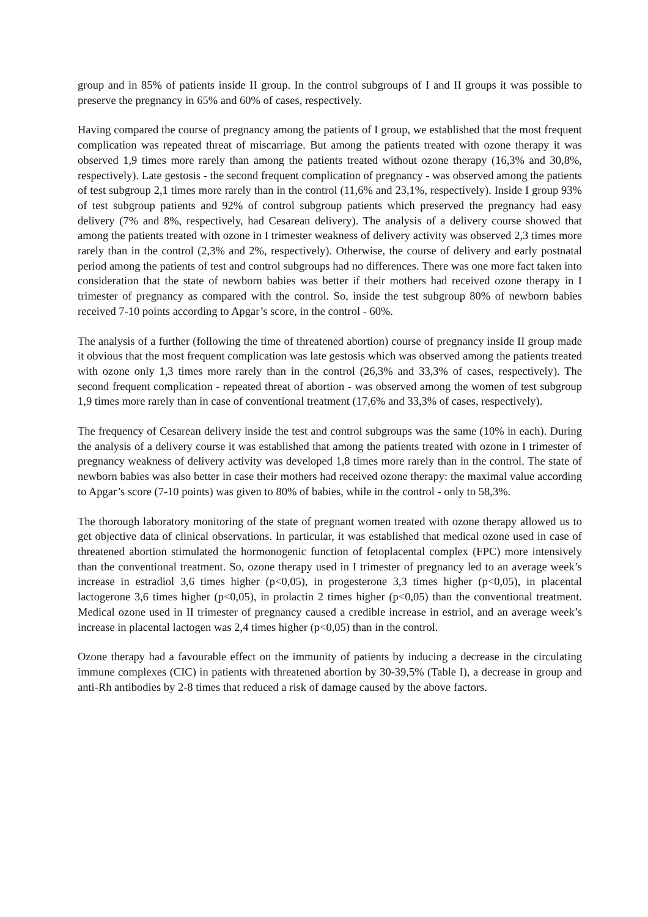group and in 85% of patients inside II group. In the control subgroups of I and II groups it was possible to preserve the pregnancy in 65% and 60% of cases, respectively.
Having compared the course of pregnancy among the patients of I group, we established that the most frequent complication was repeated threat of miscarriage. But among the patients treated with ozone therapy it was observed 1,9 times more rarely than among the patients treated without ozone therapy (16,3% and 30,8%, respectively). Late gestosis - the second frequent complication of pregnancy - was observed among the patients of test subgroup 2,1 times more rarely than in the control (11,6% and 23,1%, respectively). Inside I group 93% of test subgroup patients and 92% of control subgroup patients which preserved the pregnancy had easy delivery (7% and 8%, respectively, had Cesarean delivery). The analysis of a delivery course showed that among the patients treated with ozone in I trimester weakness of delivery activity was observed 2,3 times more rarely than in the control (2,3% and 2%, respectively). Otherwise, the course of delivery and early postnatal period among the patients of test and control subgroups had no differences. There was one more fact taken into consideration that the state of newborn babies was better if their mothers had received ozone therapy in I trimester of pregnancy as compared with the control. So, inside the test subgroup 80% of newborn babies received 7-10 points according to Apgar’s score, in the control - 60%.
The analysis of a further (following the time of threatened abortion) course of pregnancy inside II group made it obvious that the most frequent complication was late gestosis which was observed among the patients treated with ozone only 1,3 times more rarely than in the control (26,3% and 33,3% of cases, respectively). The second frequent complication - repeated threat of abortion - was observed among the women of test subgroup 1,9 times more rarely than in case of conventional treatment (17,6% and 33,3% of cases, respectively).
The frequency of Cesarean delivery inside the test and control subgroups was the same (10% in each). During the analysis of a delivery course it was established that among the patients treated with ozone in I trimester of pregnancy weakness of delivery activity was developed 1,8 times more rarely than in the control. The state of newborn babies was also better in case their mothers had received ozone therapy: the maximal value according to Apgar’s score (7-10 points) was given to 80% of babies, while in the control - only to 58,3%.
The thorough laboratory monitoring of the state of pregnant women treated with ozone therapy allowed us to get objective data of clinical observations. In particular, it was established that medical ozone used in case of threatened abortion stimulated the hormonogenic function of fetoplacental complex (FPC) more intensively than the conventional treatment. So, ozone therapy used in I trimester of pregnancy led to an average week’s increase in estradiol 3,6 times higher (p<0,05), in progesterone 3,3 times higher (p<0,05), in placental lactogerone 3,6 times higher (p<0,05), in prolactin 2 times higher (p<0,05) than the conventional treatment. Medical ozone used in II trimester of pregnancy caused a credible increase in estriol, and an average week’s increase in placental lactogen was 2,4 times higher (p<0,05) than in the control.
Ozone therapy had a favourable effect on the immunity of patients by inducing a decrease in the circulating immune complexes (CIC) in patients with threatened abortion by 30-39,5% (Table I), a decrease in group and anti-Rh antibodies by 2-8 times that reduced a risk of damage caused by the above factors.